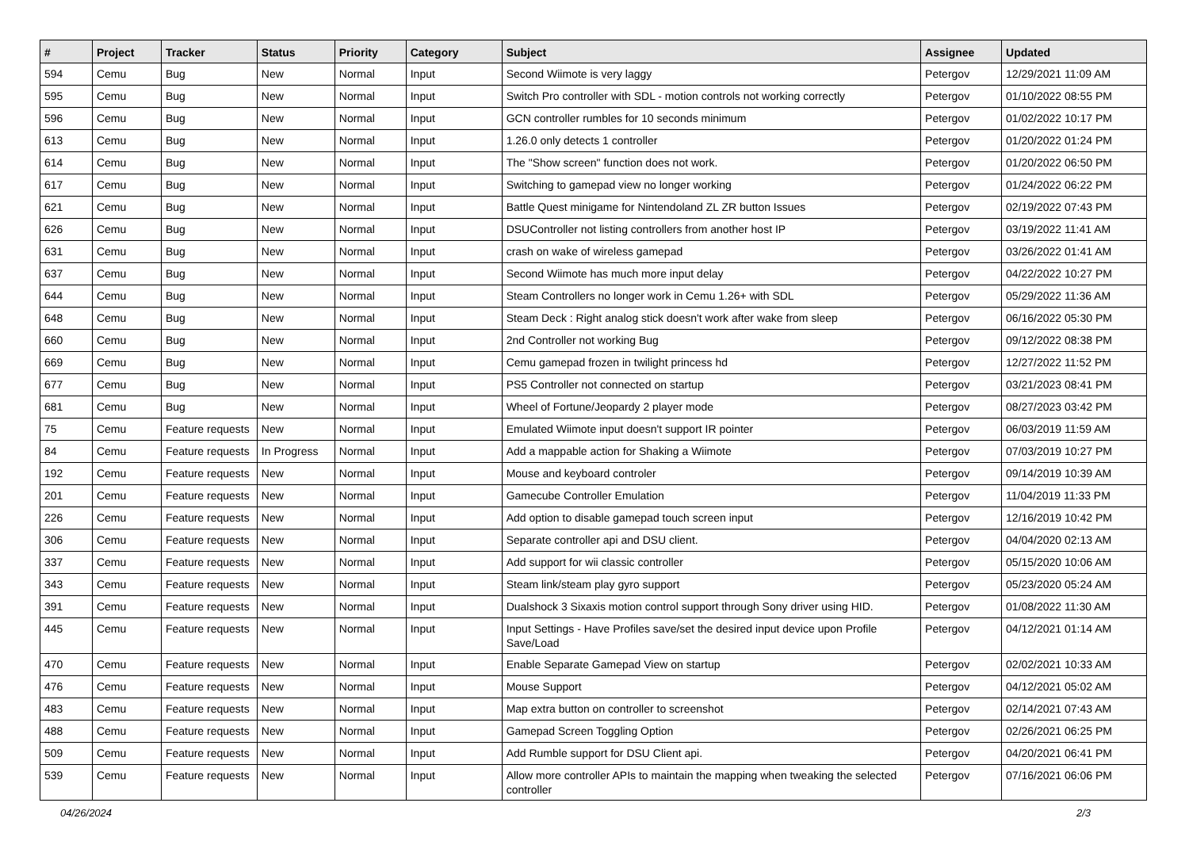| # | Project | Tracker | Status | Priority | Category | Subject | Assignee | Updated |
| --- | --- | --- | --- | --- | --- | --- | --- | --- |
| 594 | Cemu | Bug | New | Normal | Input | Second Wiimote is very laggy | Petergov | 12/29/2021 11:09 AM |
| 595 | Cemu | Bug | New | Normal | Input | Switch Pro controller with SDL - motion controls not working correctly | Petergov | 01/10/2022 08:55 PM |
| 596 | Cemu | Bug | New | Normal | Input | GCN controller rumbles for 10 seconds minimum | Petergov | 01/02/2022 10:17 PM |
| 613 | Cemu | Bug | New | Normal | Input | 1.26.0 only detects 1 controller | Petergov | 01/20/2022 01:24 PM |
| 614 | Cemu | Bug | New | Normal | Input | The "Show screen" function does not work. | Petergov | 01/20/2022 06:50 PM |
| 617 | Cemu | Bug | New | Normal | Input | Switching to gamepad view no longer working | Petergov | 01/24/2022 06:22 PM |
| 621 | Cemu | Bug | New | Normal | Input | Battle Quest minigame for Nintendoland ZL ZR button Issues | Petergov | 02/19/2022 07:43 PM |
| 626 | Cemu | Bug | New | Normal | Input | DSUController not listing controllers from another host IP | Petergov | 03/19/2022 11:41 AM |
| 631 | Cemu | Bug | New | Normal | Input | crash on wake of wireless gamepad | Petergov | 03/26/2022 01:41 AM |
| 637 | Cemu | Bug | New | Normal | Input | Second Wiimote has much more input delay | Petergov | 04/22/2022 10:27 PM |
| 644 | Cemu | Bug | New | Normal | Input | Steam Controllers no longer work in Cemu 1.26+ with SDL | Petergov | 05/29/2022 11:36 AM |
| 648 | Cemu | Bug | New | Normal | Input | Steam Deck : Right analog stick doesn't work after wake from sleep | Petergov | 06/16/2022 05:30 PM |
| 660 | Cemu | Bug | New | Normal | Input | 2nd Controller not working Bug | Petergov | 09/12/2022 08:38 PM |
| 669 | Cemu | Bug | New | Normal | Input | Cemu gamepad frozen in twilight princess hd | Petergov | 12/27/2022 11:52 PM |
| 677 | Cemu | Bug | New | Normal | Input | PS5 Controller not connected on startup | Petergov | 03/21/2023 08:41 PM |
| 681 | Cemu | Bug | New | Normal | Input | Wheel of Fortune/Jeopardy 2 player mode | Petergov | 08/27/2023 03:42 PM |
| 75 | Cemu | Feature requests | New | Normal | Input | Emulated Wiimote input doesn't support IR pointer | Petergov | 06/03/2019 11:59 AM |
| 84 | Cemu | Feature requests | In Progress | Normal | Input | Add a mappable action for Shaking a Wiimote | Petergov | 07/03/2019 10:27 PM |
| 192 | Cemu | Feature requests | New | Normal | Input | Mouse and keyboard controler | Petergov | 09/14/2019 10:39 AM |
| 201 | Cemu | Feature requests | New | Normal | Input | Gamecube Controller Emulation | Petergov | 11/04/2019 11:33 PM |
| 226 | Cemu | Feature requests | New | Normal | Input | Add option to disable gamepad touch screen input | Petergov | 12/16/2019 10:42 PM |
| 306 | Cemu | Feature requests | New | Normal | Input | Separate controller api and DSU client. | Petergov | 04/04/2020 02:13 AM |
| 337 | Cemu | Feature requests | New | Normal | Input | Add support for wii classic controller | Petergov | 05/15/2020 10:06 AM |
| 343 | Cemu | Feature requests | New | Normal | Input | Steam link/steam play gyro support | Petergov | 05/23/2020 05:24 AM |
| 391 | Cemu | Feature requests | New | Normal | Input | Dualshock 3 Sixaxis motion control support through Sony driver using HID. | Petergov | 01/08/2022 11:30 AM |
| 445 | Cemu | Feature requests | New | Normal | Input | Input Settings - Have Profiles save/set the desired input device upon Profile Save/Load | Petergov | 04/12/2021 01:14 AM |
| 470 | Cemu | Feature requests | New | Normal | Input | Enable Separate Gamepad View on startup | Petergov | 02/02/2021 10:33 AM |
| 476 | Cemu | Feature requests | New | Normal | Input | Mouse Support | Petergov | 04/12/2021 05:02 AM |
| 483 | Cemu | Feature requests | New | Normal | Input | Map extra button on controller to screenshot | Petergov | 02/14/2021 07:43 AM |
| 488 | Cemu | Feature requests | New | Normal | Input | Gamepad Screen Toggling Option | Petergov | 02/26/2021 06:25 PM |
| 509 | Cemu | Feature requests | New | Normal | Input | Add Rumble support for DSU Client api. | Petergov | 04/20/2021 06:41 PM |
| 539 | Cemu | Feature requests | New | Normal | Input | Allow more controller APIs to maintain the mapping when tweaking the selected controller | Petergov | 07/16/2021 06:06 PM |
04/26/2024 2/3